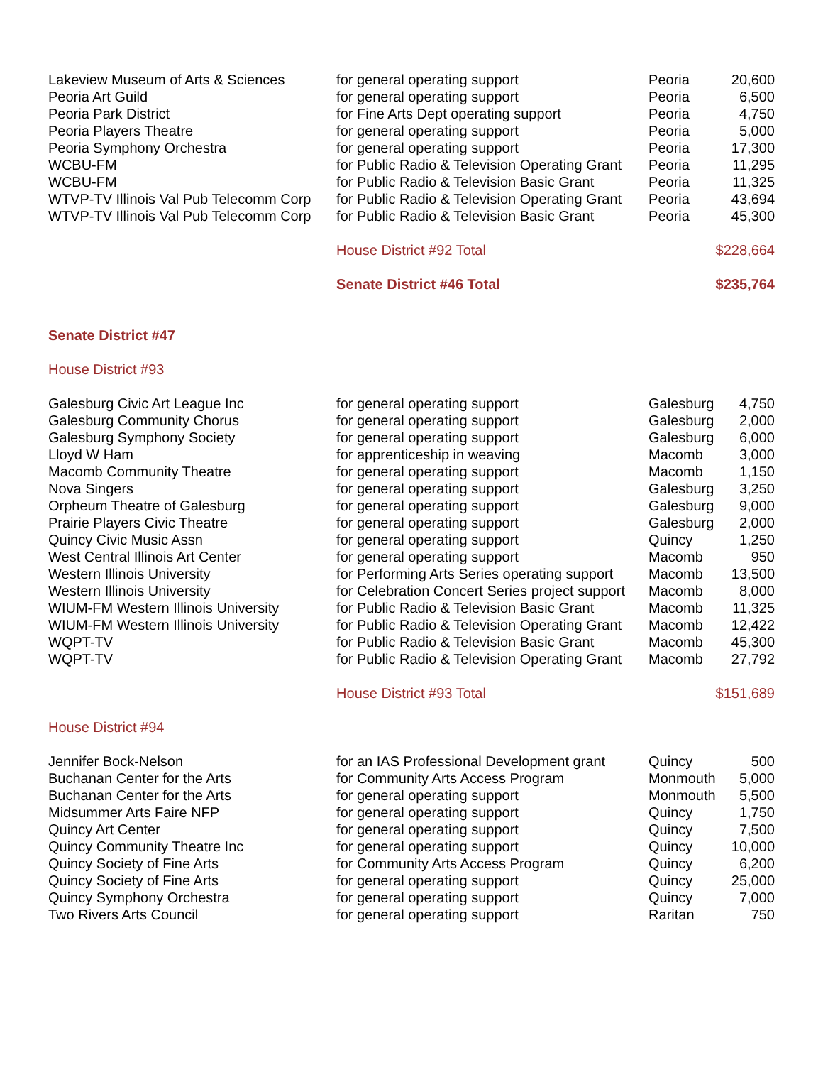| Lakeview Museum of Arts & Sciences | for general operating support | Peoria | 20,600 |
| Peoria Art Guild | for general operating support | Peoria | 6,500 |
| Peoria Park District | for Fine Arts Dept operating support | Peoria | 4,750 |
| Peoria Players Theatre | for general operating support | Peoria | 5,000 |
| Peoria Symphony Orchestra | for general operating support | Peoria | 17,300 |
| WCBU-FM | for Public Radio & Television Operating Grant | Peoria | 11,295 |
| WCBU-FM | for Public Radio & Television Basic Grant | Peoria | 11,325 |
| WTVP-TV Illinois Val Pub Telecomm Corp | for Public Radio & Television Operating Grant | Peoria | 43,694 |
| WTVP-TV Illinois Val Pub Telecomm Corp | for Public Radio & Television Basic Grant | Peoria | 45,300 |
| | House District #92 Total | | $228,664 |
| | Senate District #46 Total | | $235,764 |
| Senate District #47 | | | |
| House District #93 | | | |
| Galesburg Civic Art League Inc | for general operating support | Galesburg | 4,750 |
| Galesburg Community Chorus | for general operating support | Galesburg | 2,000 |
| Galesburg Symphony Society | for general operating support | Galesburg | 6,000 |
| Lloyd W Ham | for apprenticeship in weaving | Macomb | 3,000 |
| Macomb Community Theatre | for general operating support | Macomb | 1,150 |
| Nova Singers | for general operating support | Galesburg | 3,250 |
| Orpheum Theatre of Galesburg | for general operating support | Galesburg | 9,000 |
| Prairie Players Civic Theatre | for general operating support | Galesburg | 2,000 |
| Quincy Civic Music Assn | for general operating support | Quincy | 1,250 |
| West Central Illinois Art Center | for general operating support | Macomb | 950 |
| Western Illinois University | for Performing Arts Series operating support | Macomb | 13,500 |
| Western Illinois University | for Celebration Concert Series project support | Macomb | 8,000 |
| WIUM-FM Western Illinois University | for Public Radio & Television Basic Grant | Macomb | 11,325 |
| WIUM-FM Western Illinois University | for Public Radio & Television Operating Grant | Macomb | 12,422 |
| WQPT-TV | for Public Radio & Television Basic Grant | Macomb | 45,300 |
| WQPT-TV | for Public Radio & Television Operating Grant | Macomb | 27,792 |
| | House District #93 Total | | $151,689 |
| House District #94 | | | |
| Jennifer Bock-Nelson | for an IAS Professional Development grant | Quincy | 500 |
| Buchanan Center for the Arts | for Community Arts Access Program | Monmouth | 5,000 |
| Buchanan Center for the Arts | for general operating support | Monmouth | 5,500 |
| Midsummer Arts Faire NFP | for general operating support | Quincy | 1,750 |
| Quincy Art Center | for general operating support | Quincy | 7,500 |
| Quincy Community Theatre Inc | for general operating support | Quincy | 10,000 |
| Quincy Society of Fine Arts | for Community Arts Access Program | Quincy | 6,200 |
| Quincy Society of Fine Arts | for general operating support | Quincy | 25,000 |
| Quincy Symphony Orchestra | for general operating support | Quincy | 7,000 |
| Two Rivers Arts Council | for general operating support | Raritan | 750 |